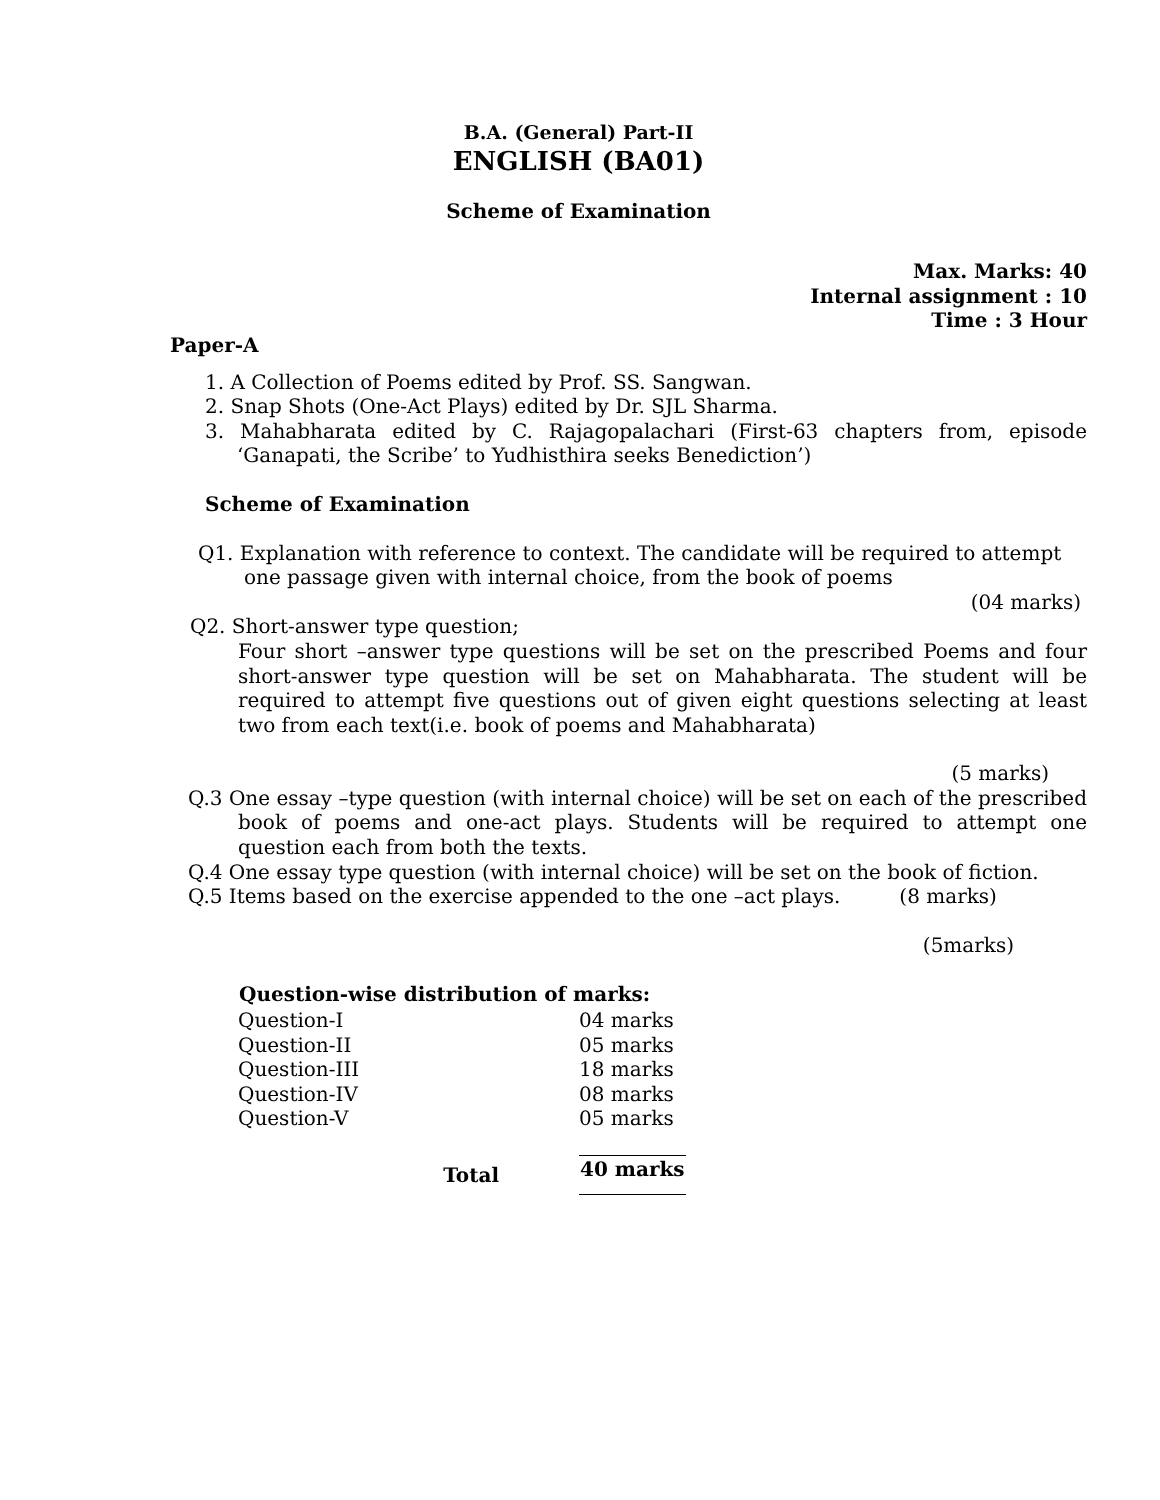B.A. (General) Part-II
ENGLISH (BA01)
Scheme of Examination
Max. Marks: 40
Internal assignment : 10
Time : 3 Hour
Paper-A
1. A Collection of Poems edited by Prof. SS. Sangwan.
2. Snap Shots (One-Act Plays) edited by Dr. SJL Sharma.
3. Mahabharata edited by C. Rajagopalachari (First-63 chapters from, episode ‘Ganapati, the Scribe’ to Yudhisthira seeks Benediction’)
Scheme of Examination
Q1. Explanation with reference to context. The candidate will be required to attempt one passage given with internal choice, from the book of poems
(04 marks)
Q2. Short-answer type question;
Four short –answer type questions will be set on the prescribed Poems and four short-answer type question will be set on Mahabharata. The student will be required to attempt five questions out of given eight questions selecting at least two from each text(i.e. book of poems and Mahabharata)
(5 marks)
Q.3 One essay –type question (with internal choice) will be set on each of the prescribed book of poems and one-act plays. Students will be required to attempt one question each from both the texts.
Q.4 One essay type question (with internal choice) will be set on the book of fiction. (8 marks)
Q.5 Items based on the exercise appended to the one –act plays.
(5marks)
| Question-wise distribution of marks: | |
| --- | --- |
| Question-I | 04 marks |
| Question-II | 05 marks |
| Question-III | 18 marks |
| Question-IV | 08 marks |
| Question-V | 05 marks |
| Total | 40 marks |